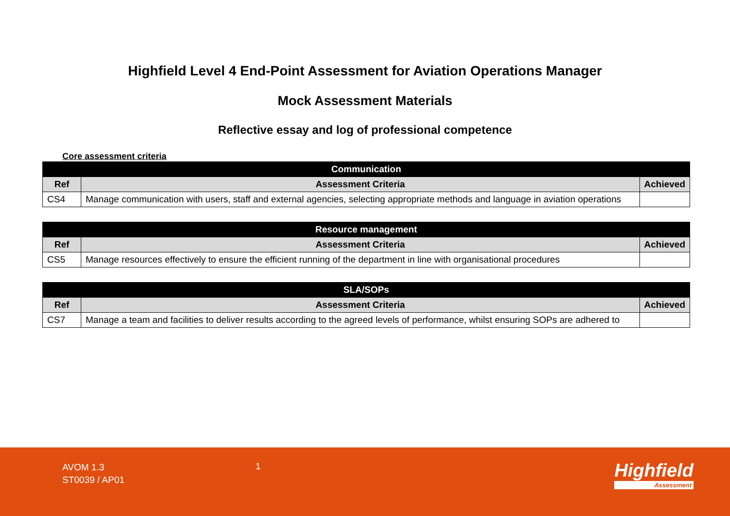Highfield Level 4 End-Point Assessment for Aviation Operations Manager
Mock Assessment Materials
Reflective essay and log of professional competence
Core assessment criteria
| Communication | | |
| --- | --- | --- |
| Ref | Assessment Criteria | Achieved |
| CS4 | Manage communication with users, staff and external agencies, selecting appropriate methods and language in aviation operations | |
| Resource management | | |
| --- | --- | --- |
| Ref | Assessment Criteria | Achieved |
| CS5 | Manage resources effectively to ensure the efficient running of the department in line with organisational procedures | |
| SLA/SOPs | | |
| --- | --- | --- |
| Ref | Assessment Criteria | Achieved |
| CS7 | Manage a team and facilities to deliver results according to the agreed levels of performance, whilst ensuring SOPs are adhered to | |
AVOM 1.3
ST0039 / AP01
1 Highfield
Assessment